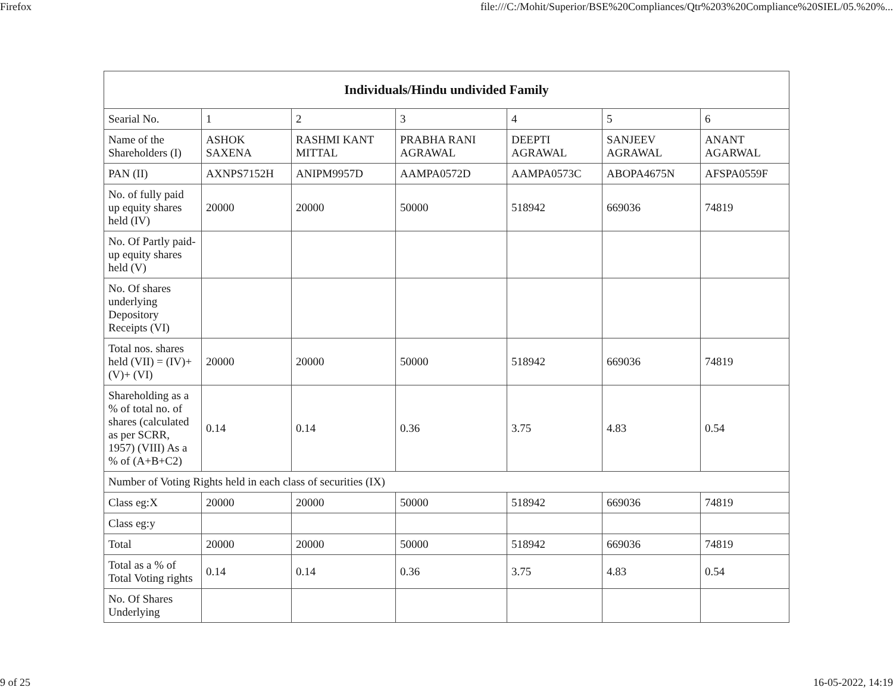Firefox file:///C:/Mohit/Superior/BSE%20Compliances/Qtr%203%20Compliance%20SIEL/05.%20%...
| Individuals/Hindu undivided Family | | | | | | |
| --- | --- | --- | --- | --- | --- | --- |
| Searial No. | 1 | 2 | 3 | 4 | 5 | 6 |
| Name of the Shareholders (I) | ASHOK SAXENA | RASHMI KANT MITTAL | PRABHA RANI AGRAWAL | DEEPTI AGRAWAL | SANJEEV AGRAWAL | ANANT AGARWAL |
| PAN (II) | AXNPS7152H | ANIPM9957D | AAMPA0572D | AAMPA0573C | ABOPA4675N | AFSPA0559F |
| No. of fully paid up equity shares held (IV) | 20000 | 20000 | 50000 | 518942 | 669036 | 74819 |
| No. Of Partly paid-up equity shares held (V) | | | | | | |
| No. Of shares underlying Depository Receipts (VI) | | | | | | |
| Total nos. shares held (VII) = (IV)+(V)+ (VI) | 20000 | 20000 | 50000 | 518942 | 669036 | 74819 |
| Shareholding as a % of total no. of shares (calculated as per SCRR, 1957) (VIII) As a % of (A+B+C2) | 0.14 | 0.14 | 0.36 | 3.75 | 4.83 | 0.54 |
| Number of Voting Rights held in each class of securities (IX) | | | | | | |
| Class eg:X | 20000 | 20000 | 50000 | 518942 | 669036 | 74819 |
| Class eg:y | | | | | | |
| Total | 20000 | 20000 | 50000 | 518942 | 669036 | 74819 |
| Total as a % of Total Voting rights | 0.14 | 0.14 | 0.36 | 3.75 | 4.83 | 0.54 |
| No. Of Shares Underlying | | | | | | |
9 of 25 16-05-2022, 14:19